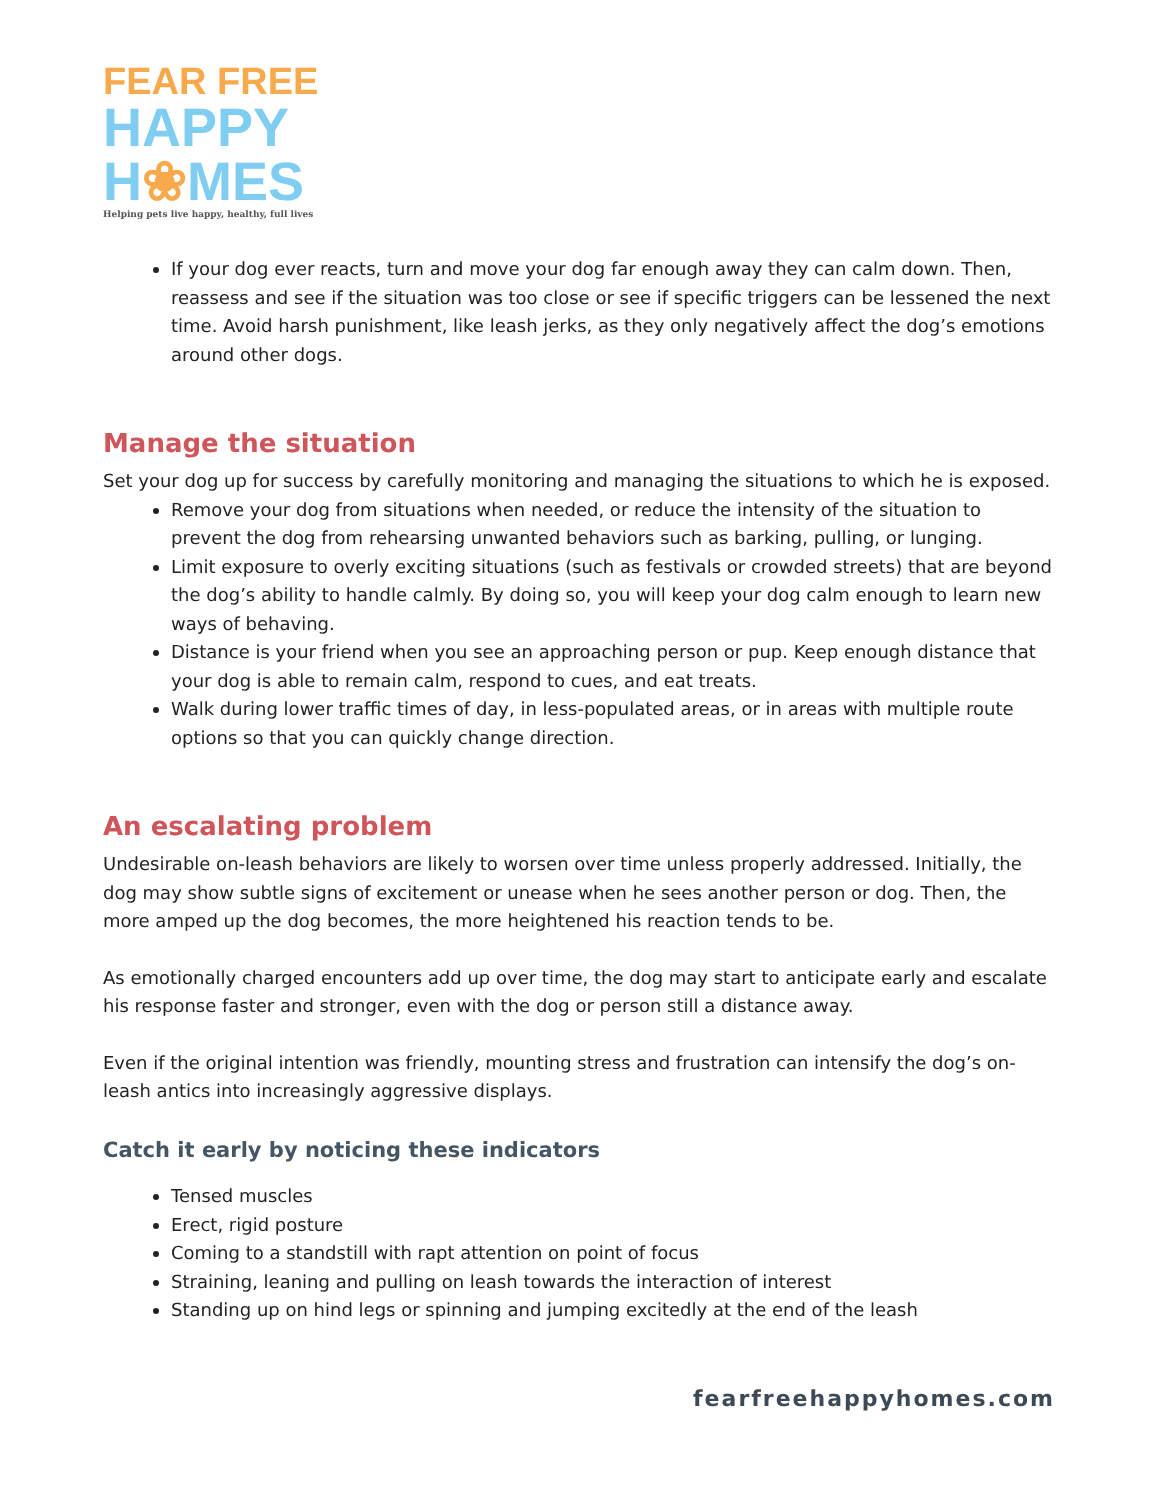FEAR FREE
HAPPY
H❀MES
Helping pets live happy, healthy, full lives
If your dog ever reacts, turn and move your dog far enough away they can calm down. Then, reassess and see if the situation was too close or see if specific triggers can be lessened the next time. Avoid harsh punishment, like leash jerks, as they only negatively affect the dog’s emotions around other dogs.
Manage the situation
Set your dog up for success by carefully monitoring and managing the situations to which he is exposed.
Remove your dog from situations when needed, or reduce the intensity of the situation to prevent the dog from rehearsing unwanted behaviors such as barking, pulling, or lunging.
Limit exposure to overly exciting situations (such as festivals or crowded streets) that are beyond the dog’s ability to handle calmly. By doing so, you will keep your dog calm enough to learn new ways of behaving.
Distance is your friend when you see an approaching person or pup. Keep enough distance that your dog is able to remain calm, respond to cues, and eat treats.
Walk during lower traffic times of day, in less-populated areas, or in areas with multiple route options so that you can quickly change direction.
An escalating problem
Undesirable on-leash behaviors are likely to worsen over time unless properly addressed. Initially, the dog may show subtle signs of excitement or unease when he sees another person or dog. Then, the more amped up the dog becomes, the more heightened his reaction tends to be.
As emotionally charged encounters add up over time, the dog may start to anticipate early and escalate his response faster and stronger, even with the dog or person still a distance away.
Even if the original intention was friendly, mounting stress and frustration can intensify the dog’s on-leash antics into increasingly aggressive displays.
Catch it early by noticing these indicators
Tensed muscles
Erect, rigid posture
Coming to a standstill with rapt attention on point of focus
Straining, leaning and pulling on leash towards the interaction of interest
Standing up on hind legs or spinning and jumping excitedly at the end of the leash
fearfreehappyhomes.com